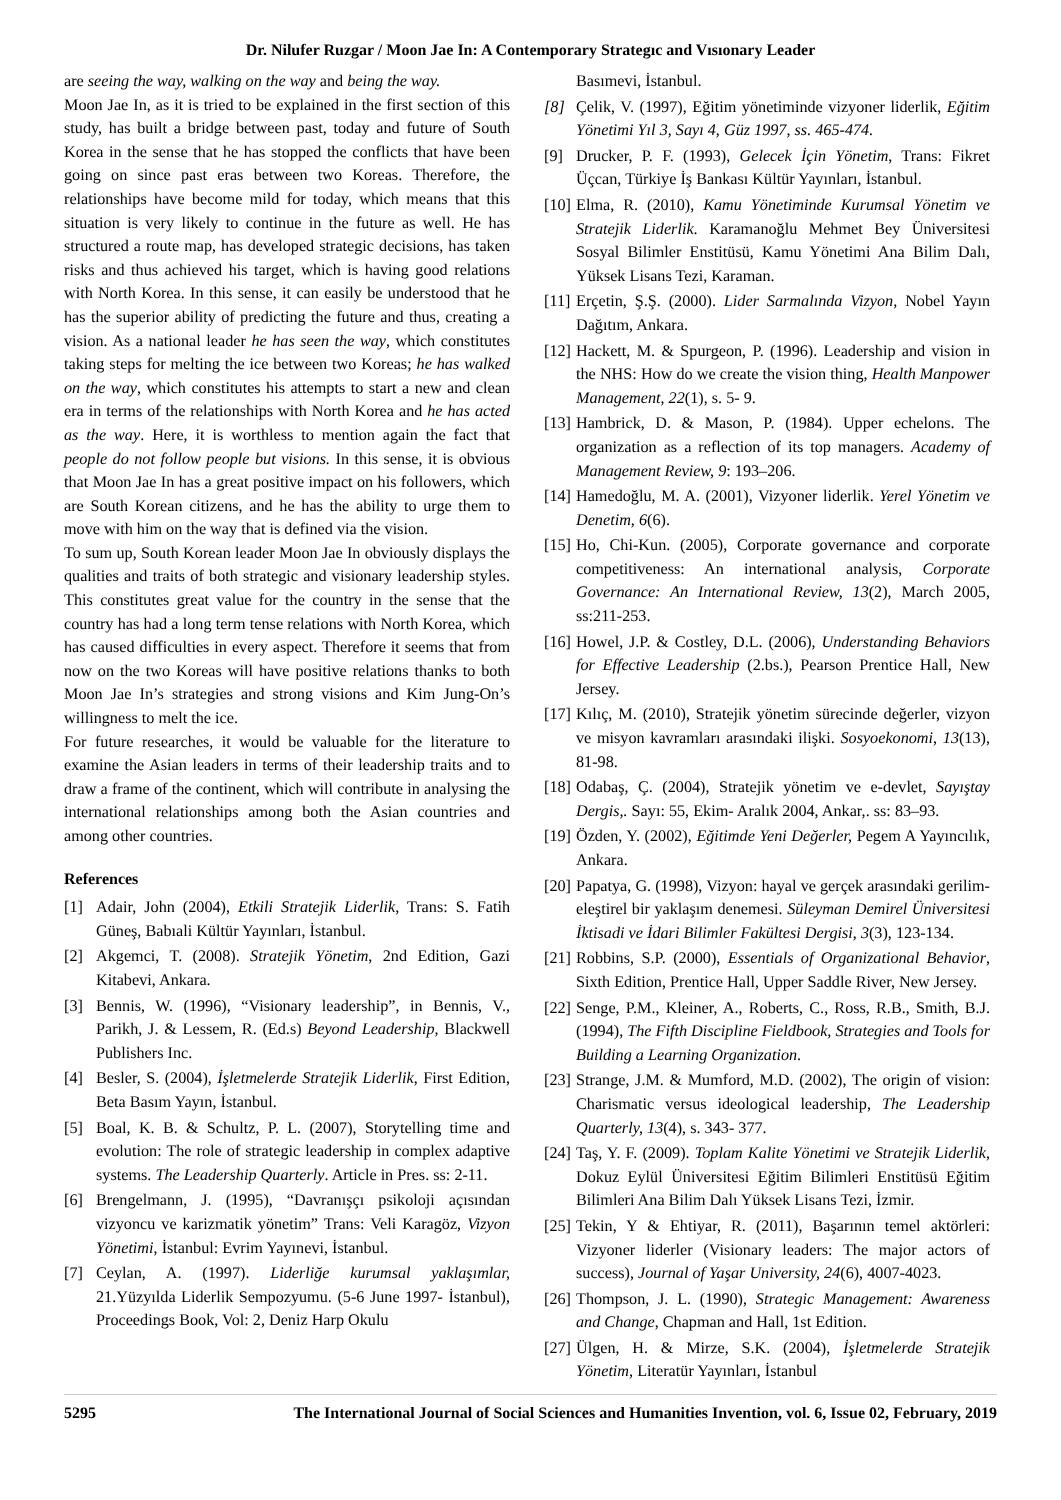Dr. Nilufer Ruzgar / Moon Jae In: A Contemporary Strategıc and Vısıonary Leader
are seeing the way, walking on the way and being the way.
Moon Jae In, as it is tried to be explained in the first section of this study, has built a bridge between past, today and future of South Korea in the sense that he has stopped the conflicts that have been going on since past eras between two Koreas. Therefore, the relationships have become mild for today, which means that this situation is very likely to continue in the future as well. He has structured a route map, has developed strategic decisions, has taken risks and thus achieved his target, which is having good relations with North Korea. In this sense, it can easily be understood that he has the superior ability of predicting the future and thus, creating a vision. As a national leader he has seen the way, which constitutes taking steps for melting the ice between two Koreas; he has walked on the way, which constitutes his attempts to start a new and clean era in terms of the relationships with North Korea and he has acted as the way. Here, it is worthless to mention again the fact that people do not follow people but visions. In this sense, it is obvious that Moon Jae In has a great positive impact on his followers, which are South Korean citizens, and he has the ability to urge them to move with him on the way that is defined via the vision.
To sum up, South Korean leader Moon Jae In obviously displays the qualities and traits of both strategic and visionary leadership styles. This constitutes great value for the country in the sense that the country has had a long term tense relations with North Korea, which has caused difficulties in every aspect. Therefore it seems that from now on the two Koreas will have positive relations thanks to both Moon Jae In’s strategies and strong visions and Kim Jung-On’s willingness to melt the ice.
For future researches, it would be valuable for the literature to examine the Asian leaders in terms of their leadership traits and to draw a frame of the continent, which will contribute in analysing the international relationships among both the Asian countries and among other countries.
References
[1] Adair, John (2004), Etkili Stratejik Liderlik, Trans: S. Fatih Güneş, Babıali Kültür Yayınları, İstanbul.
[2] Akgemci, T. (2008). Stratejik Yönetim, 2nd Edition, Gazi Kitabevi, Ankara.
[3] Bennis, W. (1996), “Visionary leadership”, in Bennis, V., Parikh, J. & Lessem, R. (Ed.s) Beyond Leadership, Blackwell Publishers Inc.
[4] Besler, S. (2004), İşletmelerde Stratejik Liderlik, First Edition, Beta Basım Yayın, İstanbul.
[5] Boal, K. B. & Schultz, P. L. (2007), Storytelling time and evolution: The role of strategic leadership in complex adaptive systems. The Leadership Quarterly. Article in Pres. ss: 2-11.
[6] Brengelmann, J. (1995), “Davranışçı psikoloji açısından vizyoncu ve karizmatik yönetim” Trans: Veli Karagöz, Vizyon Yönetimi, İstanbul: Evrim Yayınevi, İstanbul.
[7] Ceylan, A. (1997). Liderliğe kurumsal yaklaşımlar, 21.Yüzyılda Liderlik Sempozyumu. (5-6 June 1997- İstanbul), Proceedings Book, Vol: 2, Deniz Harp Okulu
Basımevi, İstanbul.
[8] Çelik, V. (1997), Eğitim yönetiminde vizyoner liderlik, Eğitim Yönetimi Yıl 3, Sayı 4, Güz 1997, ss. 465-474.
[9] Drucker, P. F. (1993), Gelecek İçin Yönetim, Trans: Fikret Üçcan, Türkiye İş Bankası Kültür Yayınları, İstanbul.
[10] Elma, R. (2010), Kamu Yönetiminde Kurumsal Yönetim ve Stratejik Liderlik. Karamanoğlu Mehmet Bey Üniversitesi Sosyal Bilimler Enstitüsü, Kamu Yönetimi Ana Bilim Dalı, Yüksek Lisans Tezi, Karaman.
[11] Erçetin, Ş.Ş. (2000). Lider Sarmalında Vizyon, Nobel Yayın Dağıtım, Ankara.
[12] Hackett, M. & Spurgeon, P. (1996). Leadership and vision in the NHS: How do we create the vision thing, Health Manpower Management, 22(1), s. 5- 9.
[13] Hambrick, D. & Mason, P. (1984). Upper echelons. The organization as a reflection of its top managers. Academy of Management Review, 9: 193–206.
[14] Hamedoğlu, M. A. (2001), Vizyoner liderlik. Yerel Yönetim ve Denetim, 6(6).
[15] Ho, Chi-Kun. (2005), Corporate governance and corporate competitiveness: An international analysis, Corporate Governance: An International Review, 13(2), March 2005, ss:211-253.
[16] Howel, J.P. & Costley, D.L. (2006), Understanding Behaviors for Effective Leadership (2.bs.), Pearson Prentice Hall, New Jersey.
[17] Kılıç, M. (2010), Stratejik yönetim sürecinde değerler, vizyon ve misyon kavramları arasındaki ilişki. Sosyoekonomi, 13(13), 81-98.
[18] Odabaş, Ç. (2004), Stratejik yönetim ve e-devlet, Sayıştay Dergis,. Sayı: 55, Ekim- Aralık 2004, Ankar,. ss: 83–93.
[19] Özden, Y. (2002), Eğitimde Yeni Değerler, Pegem A Yayıncılık, Ankara.
[20] Papatya, G. (1998), Vizyon: hayal ve gerçek arasındaki gerilim-eleştirel bir yaklaşım denemesi. Süleyman Demirel Üniversitesi İktisadi ve İdari Bilimler Fakültesi Dergisi, 3(3), 123-134.
[21] Robbins, S.P. (2000), Essentials of Organizational Behavior, Sixth Edition, Prentice Hall, Upper Saddle River, New Jersey.
[22] Senge, P.M., Kleiner, A., Roberts, C., Ross, R.B., Smith, B.J. (1994), The Fifth Discipline Fieldbook, Strategies and Tools for Building a Learning Organization.
[23] Strange, J.M. & Mumford, M.D. (2002), The origin of vision: Charismatic versus ideological leadership, The Leadership Quarterly, 13(4), s. 343- 377.
[24] Taş, Y. F. (2009). Toplam Kalite Yönetimi ve Stratejik Liderlik, Dokuz Eylül Üniversitesi Eğitim Bilimleri Enstitüsü Eğitim Bilimleri Ana Bilim Dalı Yüksek Lisans Tezi, İzmir.
[25] Tekin, Y & Ehtiyar, R. (2011), Başarının temel aktörleri: Vizyoner liderler (Visionary leaders: The major actors of success), Journal of Yaşar University, 24(6), 4007-4023.
[26] Thompson, J. L. (1990), Strategic Management: Awareness and Change, Chapman and Hall, 1st Edition.
[27] Ülgen, H. & Mirze, S.K. (2004), İşletmelerde Stratejik Yönetim, Literatür Yayınları, İstanbul
5295 The International Journal of Social Sciences and Humanities Invention, vol. 6, Issue 02, February, 2019